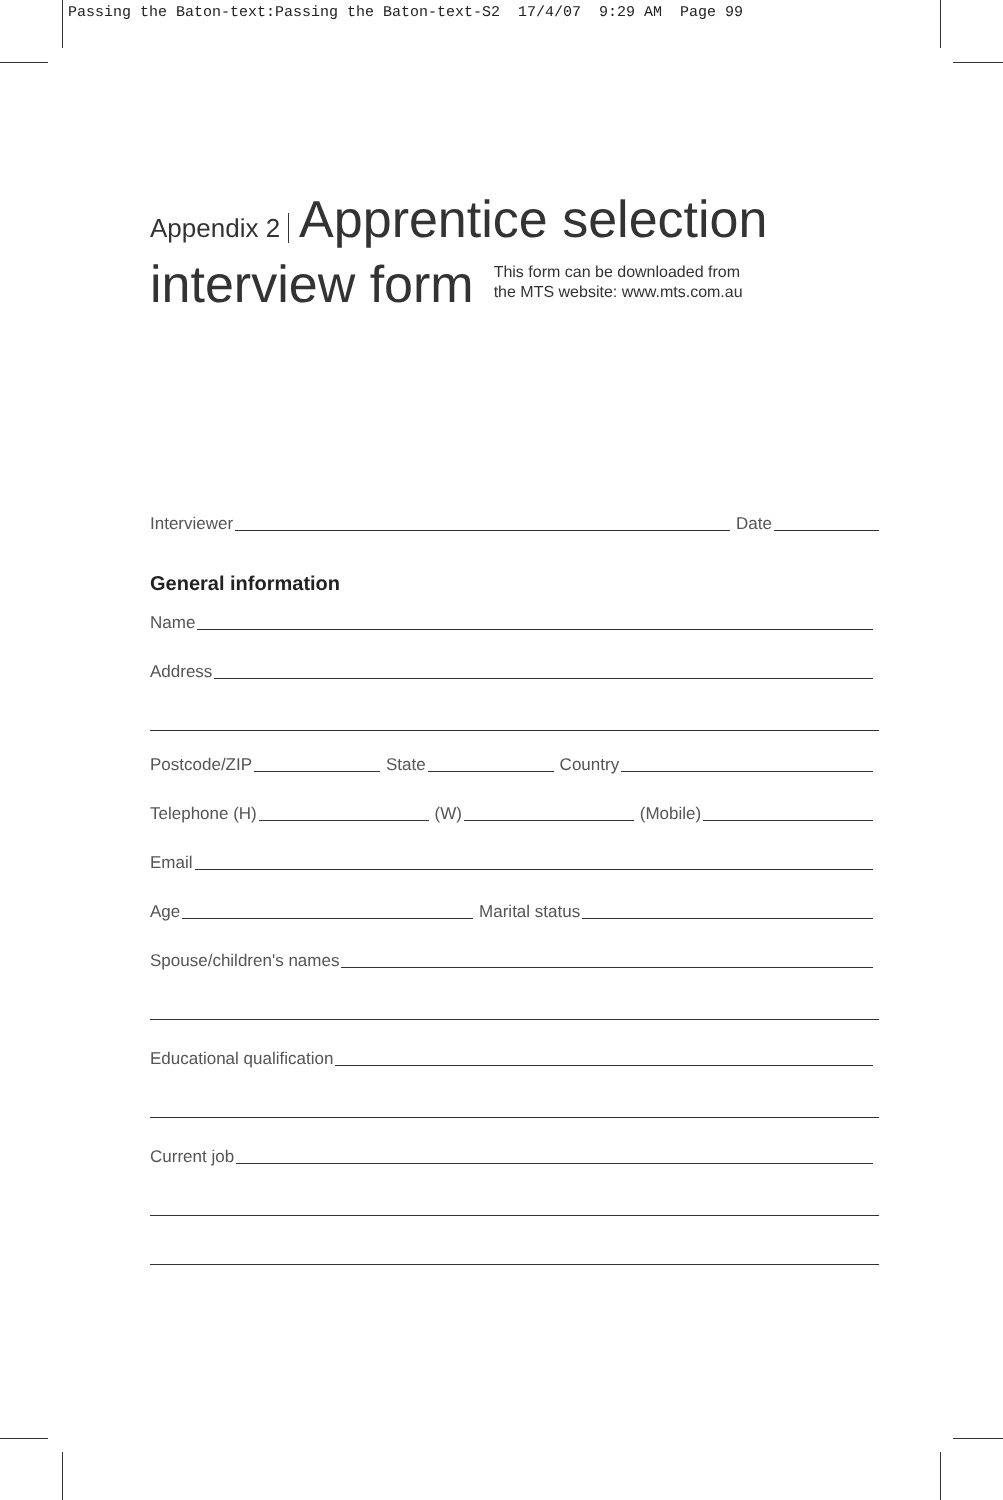Passing the Baton-text:Passing the Baton-text-S2 17/4/07 9:29 AM Page 99
Appendix 2 Apprentice selection
interview form This form can be downloaded from
the MTS website: www.mts.com.au
Interviewer Date
General information
Name
Address
Postcode/ZIP State Country
Telephone (H) (W) (Mobile)
Email
Age Marital status
Spouse/children's names
Educational qualification
Current job